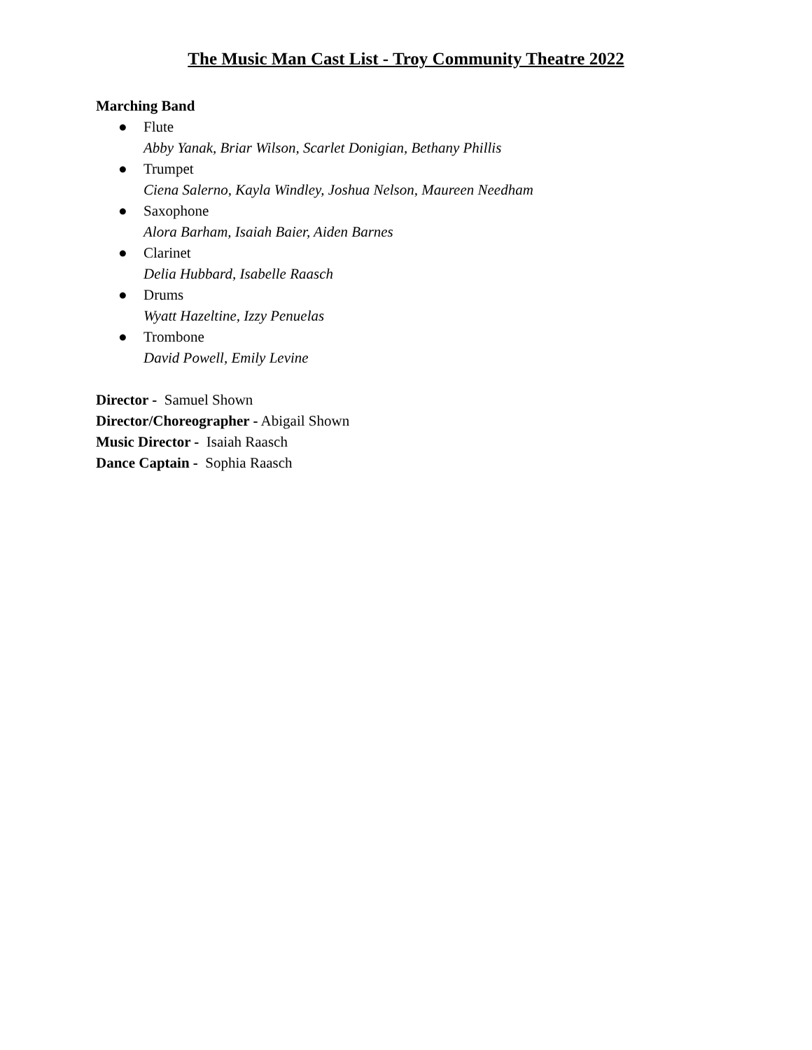The Music Man Cast List - Troy Community Theatre 2022
Marching Band
● Flute
Abby Yanak, Briar Wilson, Scarlet Donigian, Bethany Phillis
● Trumpet
Ciena Salerno, Kayla Windley, Joshua Nelson, Maureen Needham
● Saxophone
Alora Barham, Isaiah Baier, Aiden Barnes
● Clarinet
Delia Hubbard, Isabelle Raasch
● Drums
Wyatt Hazeltine, Izzy Penuelas
● Trombone
David Powell, Emily Levine
Director - Samuel Shown
Director/Choreographer - Abigail Shown
Music Director - Isaiah Raasch
Dance Captain - Sophia Raasch